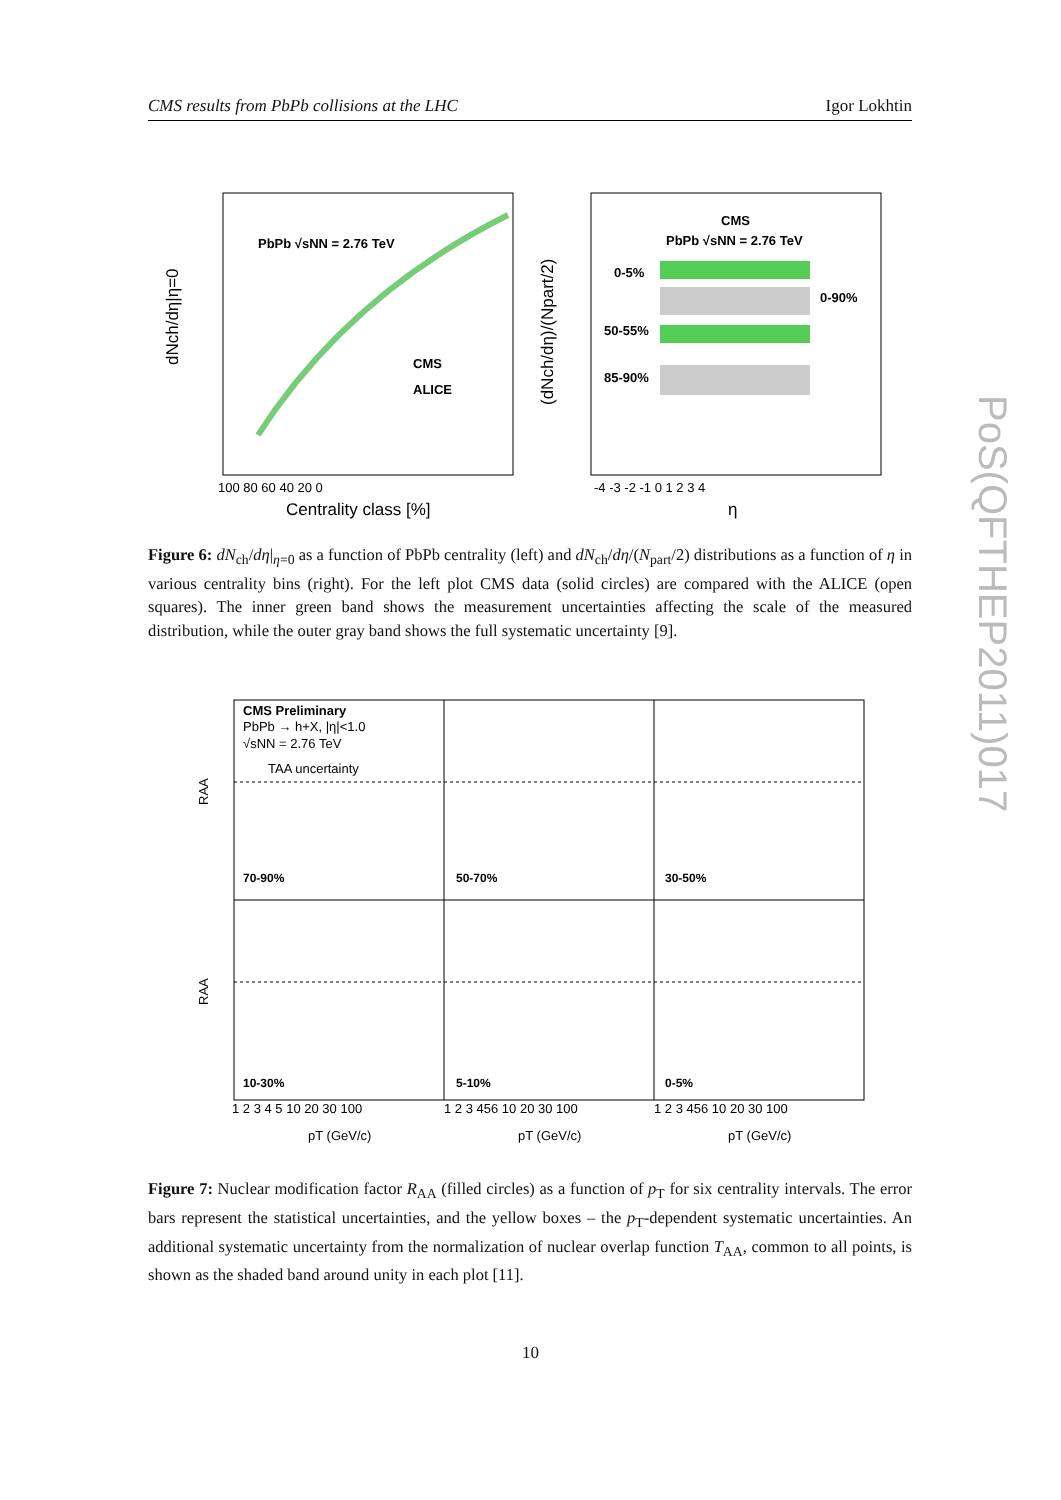CMS results from PbPb collisions at the LHC Igor Lokhtin
PbPb √sNN = 2.76 TeV
CMS
ALICE
100 80 60 40 20 0
Centrality class [%]
dNch/dη|η=0
CMS
PbPb √sNN = 2.76 TeV
0-5%
0-90%
50-55%
85-90%
-4 -3 -2 -1 0 1 2 3 4
η
(dNch/dη)/(Npart/2)
Figure 6: dN<sub>ch</sub>/dη|<sub>η=0</sub> as a function of PbPb centrality (left) and dN<sub>ch</sub>/dη/(N<sub>part</sub>/2) distributions as a function of η in various centrality bins (right). For the left plot CMS data (solid circles) are compared with the ALICE (open squares). The inner green band shows the measurement uncertainties affecting the scale of the measured distribution, while the outer gray band shows the full systematic uncertainty [9].
CMS Preliminary
PbPb → h+X, |η|<1.0
√sNN = 2.76 TeV
TAA uncertainty
70-90%
50-70%
30-50%
10-30%
5-10%
0-5%
RAA
RAA
1 2 3 4 5 10 20 30 100
1 2 3 456 10 20 30 100
1 2 3 456 10 20 30 100
pT (GeV/c)
pT (GeV/c)
pT (GeV/c)
Figure 7: Nuclear modification factor R<sub>AA</sub> (filled circles) as a function of p<sub>T</sub> for six centrality intervals. The error bars represent the statistical uncertainties, and the yellow boxes – the p<sub>T</sub>-dependent systematic uncertainties. An additional systematic uncertainty from the normalization of nuclear overlap function T<sub>AA</sub>, common to all points, is shown as the shaded band around unity in each plot [11].
PoS(QFTHEP2011)017
10